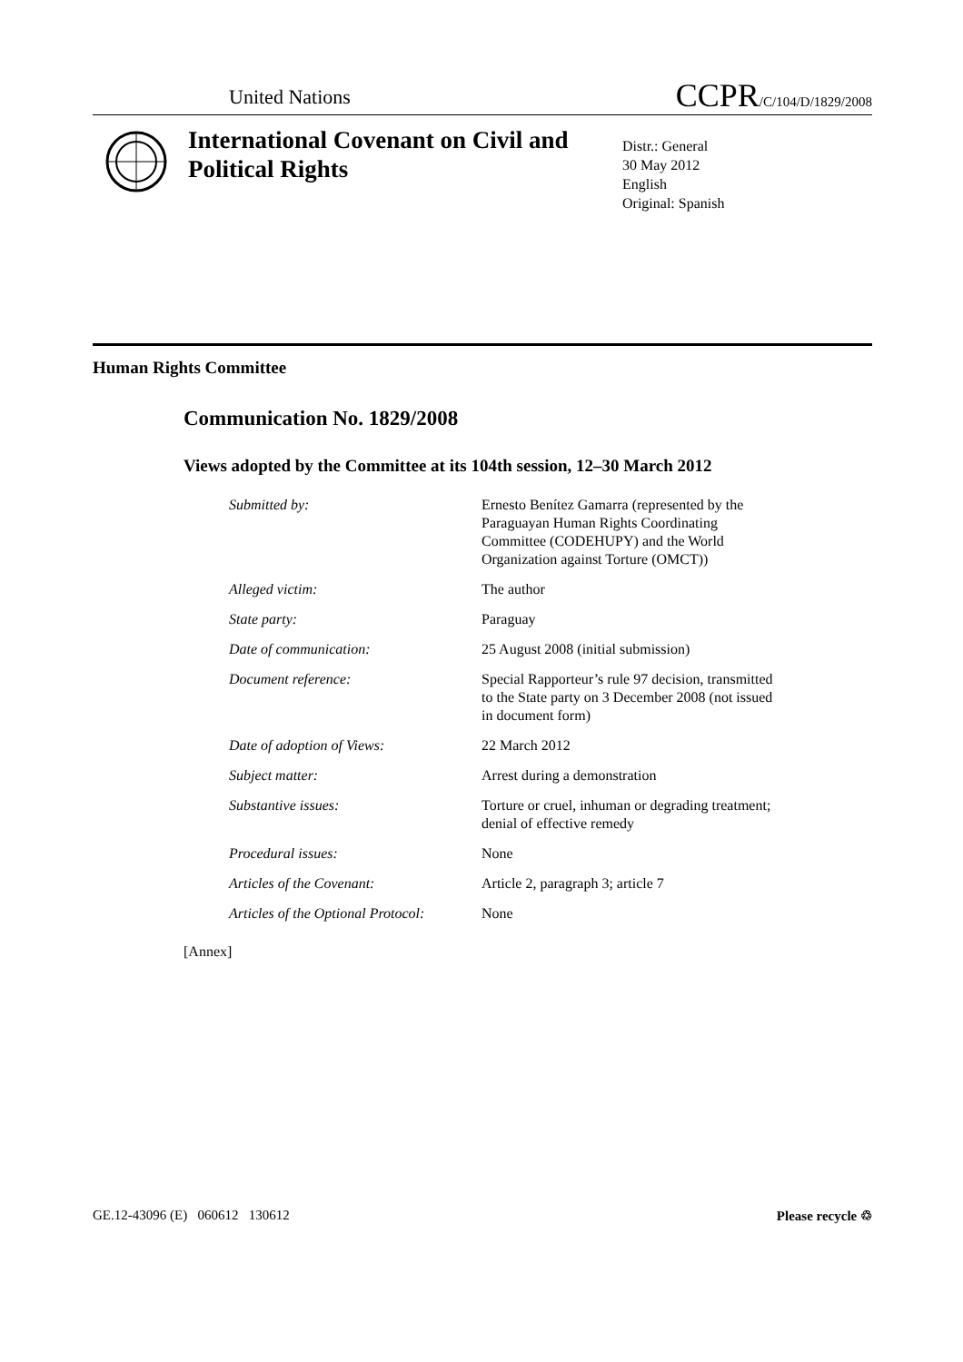United Nations CCPR/C/104/D/1829/2008
International Covenant on Civil and Political Rights
Distr.: General
30 May 2012
English
Original: Spanish
Human Rights Committee
Communication No. 1829/2008
Views adopted by the Committee at its 104th session, 12–30 March 2012
| Submitted by: | Ernesto Benítez Gamarra (represented by the Paraguayan Human Rights Coordinating Committee (CODEHUPY) and the World Organization against Torture (OMCT)) |
| Alleged victim: | The author |
| State party: | Paraguay |
| Date of communication: | 25 August 2008 (initial submission) |
| Document reference: | Special Rapporteur’s rule 97 decision, transmitted to the State party on 3 December 2008 (not issued in document form) |
| Date of adoption of Views: | 22 March 2012 |
| Subject matter: | Arrest during a demonstration |
| Substantive issues: | Torture or cruel, inhuman or degrading treatment; denial of effective remedy |
| Procedural issues: | None |
| Articles of the Covenant: | Article 2, paragraph 3; article 7 |
| Articles of the Optional Protocol: | None |
[Annex]
GE.12-43096 (E) 060612 130612 Please recycle ♲